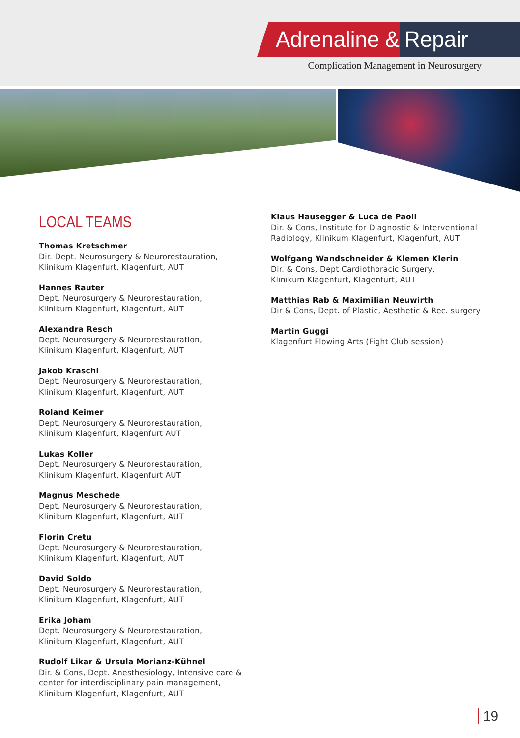Adrenaline &
Repair
Complication Management in Neurosurgery
LOCAL TEAMS
Thomas Kretschmer
Dir. Dept. Neurosurgery & Neurorestauration,
Klinikum Klagenfurt, Klagenfurt, AUT
Hannes Rauter
Dept. Neurosurgery & Neurorestauration,
Klinikum Klagenfurt, Klagenfurt, AUT
Alexandra Resch
Dept. Neurosurgery & Neurorestauration,
Klinikum Klagenfurt, Klagenfurt, AUT
Jakob Kraschl
Dept. Neurosurgery & Neurorestauration,
Klinikum Klagenfurt, Klagenfurt, AUT
Roland Keimer
Dept. Neurosurgery & Neurorestauration,
Klinikum Klagenfurt, Klagenfurt AUT
Lukas Koller
Dept. Neurosurgery & Neurorestauration,
Klinikum Klagenfurt, Klagenfurt AUT
Magnus Meschede
Dept. Neurosurgery & Neurorestauration,
Klinikum Klagenfurt, Klagenfurt, AUT
Florin Cretu
Dept. Neurosurgery & Neurorestauration,
Klinikum Klagenfurt, Klagenfurt, AUT
David Soldo
Dept. Neurosurgery & Neurorestauration,
Klinikum Klagenfurt, Klagenfurt, AUT
Erika Joham
Dept. Neurosurgery & Neurorestauration,
Klinikum Klagenfurt, Klagenfurt, AUT
Rudolf Likar & Ursula Morianz-Kühnel
Dir. & Cons, Dept. Anesthesiology, Intensive care &
center for interdisciplinary pain management,
Klinikum Klagenfurt, Klagenfurt, AUT
Klaus Hausegger & Luca de Paoli
Dir. & Cons, Institute for Diagnostic & Interventional
Radiology, Klinikum Klagenfurt, Klagenfurt, AUT
Wolfgang Wandschneider & Klemen Klerin
Dir. & Cons, Dept Cardiothoracic Surgery,
Klinikum Klagenfurt, Klagenfurt, AUT
Matthias Rab & Maximilian Neuwirth
Dir & Cons, Dept. of Plastic, Aesthetic & Rec. surgery
Martin Guggi
Klagenfurt Flowing Arts (Fight Club session)
19